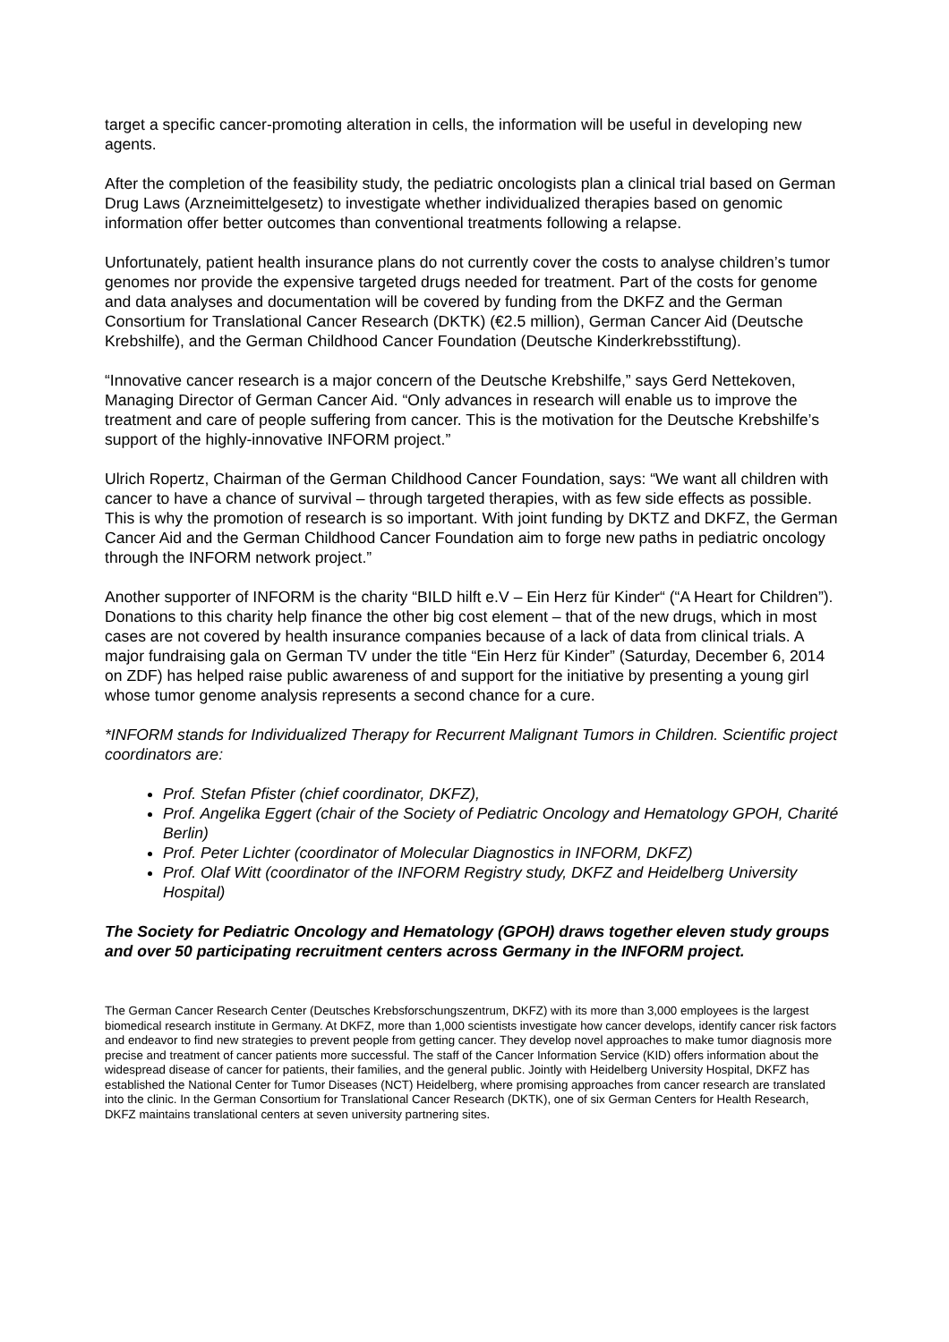target a specific cancer-promoting alteration in cells, the information will be useful in developing new agents.
After the completion of the feasibility study, the pediatric oncologists plan a clinical trial based on German Drug Laws (Arzneimittelgesetz) to investigate whether individualized therapies based on genomic information offer better outcomes than conventional treatments following a relapse.
Unfortunately, patient health insurance plans do not currently cover the costs to analyse children’s tumor genomes nor provide the expensive targeted drugs needed for treatment. Part of the costs for genome and data analyses and documentation will be covered by funding from the DKFZ and the German Consortium for Translational Cancer Research (DKTK) (€2.5 million), German Cancer Aid (Deutsche Krebshilfe), and the German Childhood Cancer Foundation (Deutsche Kinderkrebsstiftung).
“Innovative cancer research is a major concern of the Deutsche Krebshilfe,” says Gerd Nettekoven, Managing Director of German Cancer Aid. “Only advances in research will enable us to improve the treatment and care of people suffering from cancer. This is the motivation for the Deutsche Krebshilfe’s support of the highly-innovative INFORM project.”
Ulrich Ropertz, Chairman of the German Childhood Cancer Foundation, says: “We want all children with cancer to have a chance of survival – through targeted therapies, with as few side effects as possible. This is why the promotion of research is so important. With joint funding by DKTZ and DKFZ, the German Cancer Aid and the German Childhood Cancer Foundation aim to forge new paths in pediatric oncology through the INFORM network project.”
Another supporter of INFORM is the charity “BILD hilft e.V – Ein Herz für Kinder“ (“A Heart for Children”). Donations to this charity help finance the other big cost element – that of the new drugs, which in most cases are not covered by health insurance companies because of a lack of data from clinical trials. A major fundraising gala on German TV under the title “Ein Herz für Kinder” (Saturday, December 6, 2014 on ZDF) has helped raise public awareness of and support for the initiative by presenting a young girl whose tumor genome analysis represents a second chance for a cure.
*INFORM stands for Individualized Therapy for Recurrent Malignant Tumors in Children. Scientific project coordinators are:
Prof. Stefan Pfister (chief coordinator, DKFZ),
Prof. Angelika Eggert (chair of the Society of Pediatric Oncology and Hematology GPOH, Charité Berlin)
Prof. Peter Lichter (coordinator of Molecular Diagnostics in INFORM, DKFZ)
Prof. Olaf Witt (coordinator of the INFORM Registry study, DKFZ and Heidelberg University Hospital)
The Society for Pediatric Oncology and Hematology (GPOH) draws together eleven study groups and over 50 participating recruitment centers across Germany in the INFORM project.
The German Cancer Research Center (Deutsches Krebsforschungszentrum, DKFZ) with its more than 3,000 employees is the largest biomedical research institute in Germany. At DKFZ, more than 1,000 scientists investigate how cancer develops, identify cancer risk factors and endeavor to find new strategies to prevent people from getting cancer. They develop novel approaches to make tumor diagnosis more precise and treatment of cancer patients more successful. The staff of the Cancer Information Service (KID) offers information about the widespread disease of cancer for patients, their families, and the general public. Jointly with Heidelberg University Hospital, DKFZ has established the National Center for Tumor Diseases (NCT) Heidelberg, where promising approaches from cancer research are translated into the clinic. In the German Consortium for Translational Cancer Research (DKTK), one of six German Centers for Health Research, DKFZ maintains translational centers at seven university partnering sites.